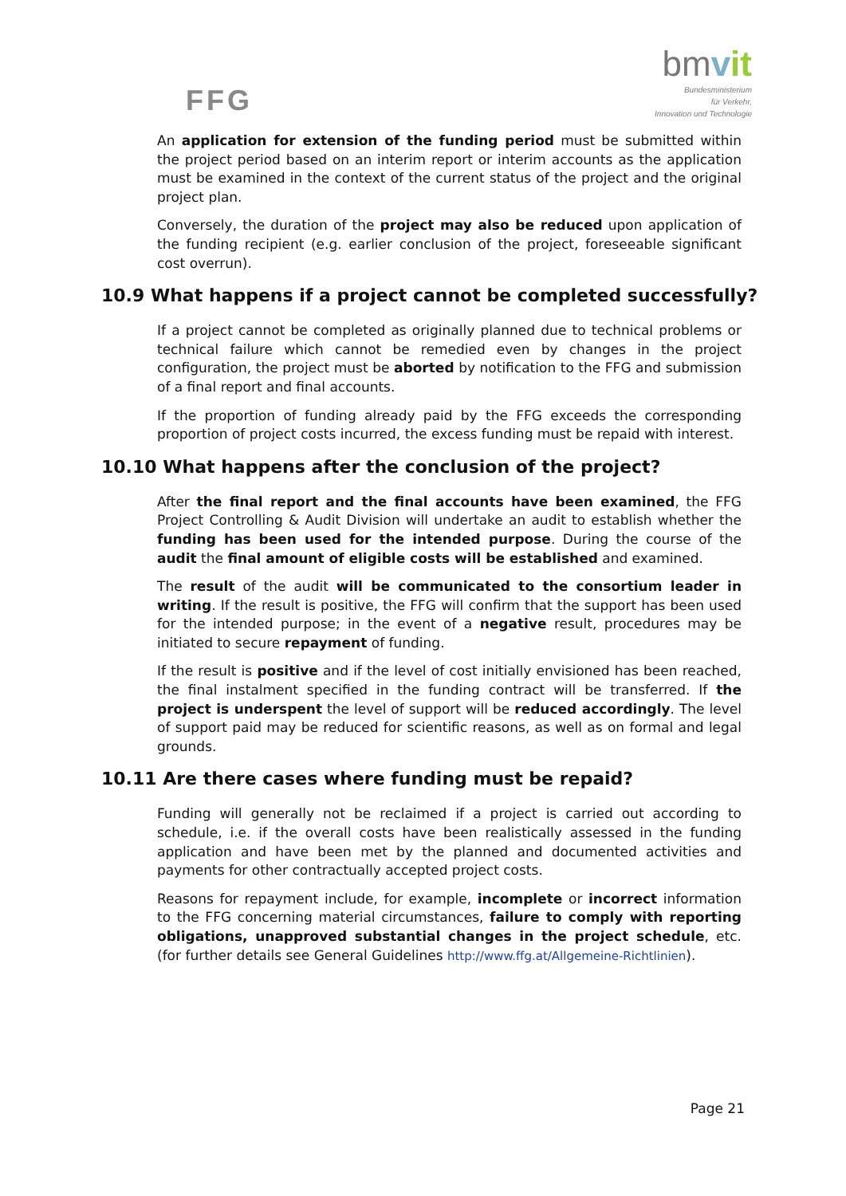FFG
bmvit
Bundesministerium
für Verkehr,
Innovation und Technologie
An application for extension of the funding period must be submitted within the project period based on an interim report or interim accounts as the application must be examined in the context of the current status of the project and the original project plan.
Conversely, the duration of the project may also be reduced upon application of the funding recipient (e.g. earlier conclusion of the project, foreseeable significant cost overrun).
10.9 What happens if a project cannot be completed successfully?
If a project cannot be completed as originally planned due to technical problems or technical failure which cannot be remedied even by changes in the project configuration, the project must be aborted by notification to the FFG and submission of a final report and final accounts.
If the proportion of funding already paid by the FFG exceeds the corresponding proportion of project costs incurred, the excess funding must be repaid with interest.
10.10 What happens after the conclusion of the project?
After the final report and the final accounts have been examined, the FFG Project Controlling & Audit Division will undertake an audit to establish whether the funding has been used for the intended purpose. During the course of the audit the final amount of eligible costs will be established and examined.
The result of the audit will be communicated to the consortium leader in writing. If the result is positive, the FFG will confirm that the support has been used for the intended purpose; in the event of a negative result, procedures may be initiated to secure repayment of funding.
If the result is positive and if the level of cost initially envisioned has been reached, the final instalment specified in the funding contract will be transferred. If the project is underspent the level of support will be reduced accordingly. The level of support paid may be reduced for scientific reasons, as well as on formal and legal grounds.
10.11 Are there cases where funding must be repaid?
Funding will generally not be reclaimed if a project is carried out according to schedule, i.e. if the overall costs have been realistically assessed in the funding application and have been met by the planned and documented activities and payments for other contractually accepted project costs.
Reasons for repayment include, for example, incomplete or incorrect information to the FFG concerning material circumstances, failure to comply with reporting obligations, unapproved substantial changes in the project schedule, etc. (for further details see General Guidelines http://www.ffg.at/Allgemeine-Richtlinien).
Page 21